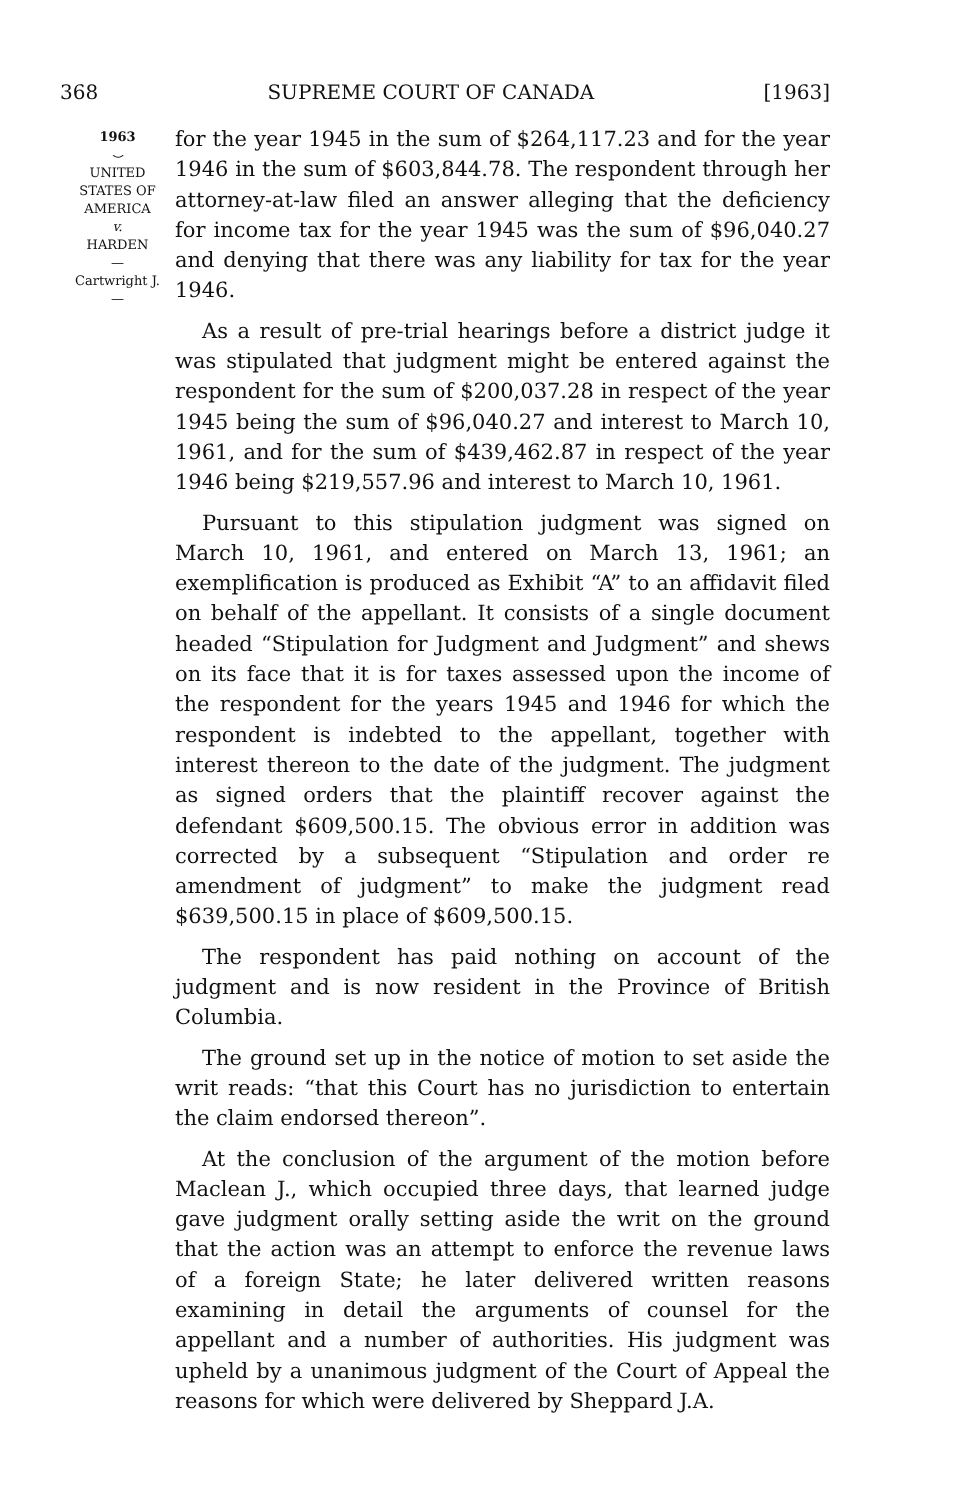368 SUPREME COURT OF CANADA [1963]
1963
⌣
UNITED
STATES OF
AMERICA
v.
HARDEN
—
Cartwright J.
—
for the year 1945 in the sum of $264,117.23 and for the year 1946 in the sum of $603,844.78. The respondent through her attorney-at-law filed an answer alleging that the deficiency for income tax for the year 1945 was the sum of $96,040.27 and denying that there was any liability for tax for the year 1946.
As a result of pre-trial hearings before a district judge it was stipulated that judgment might be entered against the respondent for the sum of $200,037.28 in respect of the year 1945 being the sum of $96,040.27 and interest to March 10, 1961, and for the sum of $439,462.87 in respect of the year 1946 being $219,557.96 and interest to March 10, 1961.
Pursuant to this stipulation judgment was signed on March 10, 1961, and entered on March 13, 1961; an exemplification is produced as Exhibit “A” to an affidavit filed on behalf of the appellant. It consists of a single document headed “Stipulation for Judgment and Judgment” and shews on its face that it is for taxes assessed upon the income of the respondent for the years 1945 and 1946 for which the respondent is indebted to the appellant, together with interest thereon to the date of the judgment. The judgment as signed orders that the plaintiff recover against the defendant $609,500.15. The obvious error in addition was corrected by a subsequent “Stipulation and order re amendment of judgment” to make the judgment read $639,500.15 in place of $609,500.15.
The respondent has paid nothing on account of the judgment and is now resident in the Province of British Columbia.
The ground set up in the notice of motion to set aside the writ reads: “that this Court has no jurisdiction to entertain the claim endorsed thereon”.
At the conclusion of the argument of the motion before Maclean J., which occupied three days, that learned judge gave judgment orally setting aside the writ on the ground that the action was an attempt to enforce the revenue laws of a foreign State; he later delivered written reasons examining in detail the arguments of counsel for the appellant and a number of authorities. His judgment was upheld by a unanimous judgment of the Court of Appeal the reasons for which were delivered by Sheppard J.A.